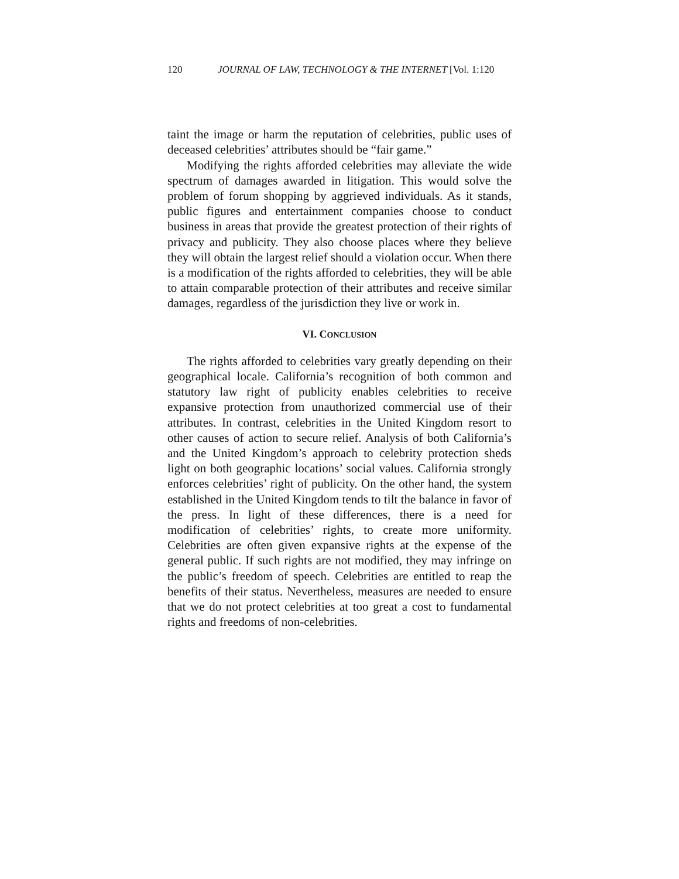120 JOURNAL OF LAW, TECHNOLOGY & THE INTERNET [Vol. 1:120
taint the image or harm the reputation of celebrities, public uses of deceased celebrities’ attributes should be “fair game.”
Modifying the rights afforded celebrities may alleviate the wide spectrum of damages awarded in litigation. This would solve the problem of forum shopping by aggrieved individuals. As it stands, public figures and entertainment companies choose to conduct business in areas that provide the greatest protection of their rights of privacy and publicity. They also choose places where they believe they will obtain the largest relief should a violation occur. When there is a modification of the rights afforded to celebrities, they will be able to attain comparable protection of their attributes and receive similar damages, regardless of the jurisdiction they live or work in.
VI. CONCLUSION
The rights afforded to celebrities vary greatly depending on their geographical locale. California’s recognition of both common and statutory law right of publicity enables celebrities to receive expansive protection from unauthorized commercial use of their attributes. In contrast, celebrities in the United Kingdom resort to other causes of action to secure relief. Analysis of both California’s and the United Kingdom’s approach to celebrity protection sheds light on both geographic locations’ social values. California strongly enforces celebrities’ right of publicity. On the other hand, the system established in the United Kingdom tends to tilt the balance in favor of the press. In light of these differences, there is a need for modification of celebrities’ rights, to create more uniformity. Celebrities are often given expansive rights at the expense of the general public. If such rights are not modified, they may infringe on the public’s freedom of speech. Celebrities are entitled to reap the benefits of their status. Nevertheless, measures are needed to ensure that we do not protect celebrities at too great a cost to fundamental rights and freedoms of non-celebrities.